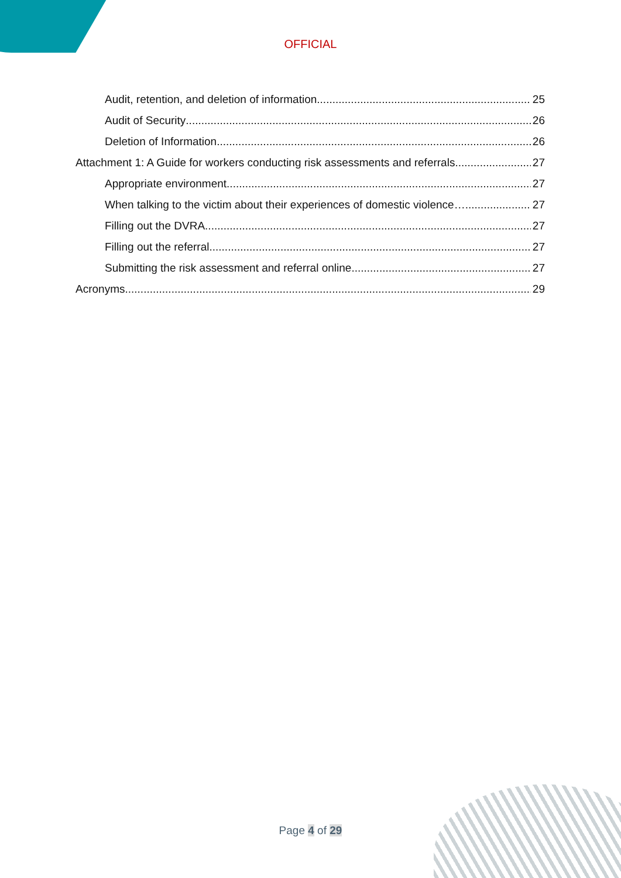OFFICIAL
Audit, retention, and deletion of information 25
Audit of Security 26
Deletion of Information 26
Attachment 1: A Guide for workers conducting risk assessments and referrals 27
Appropriate environment 27
When talking to the victim about their experiences of domestic violence… 27
Filling out the DVRA 27
Filling out the referral 27
Submitting the risk assessment and referral online 27
Acronyms 29
Page 4 of 29